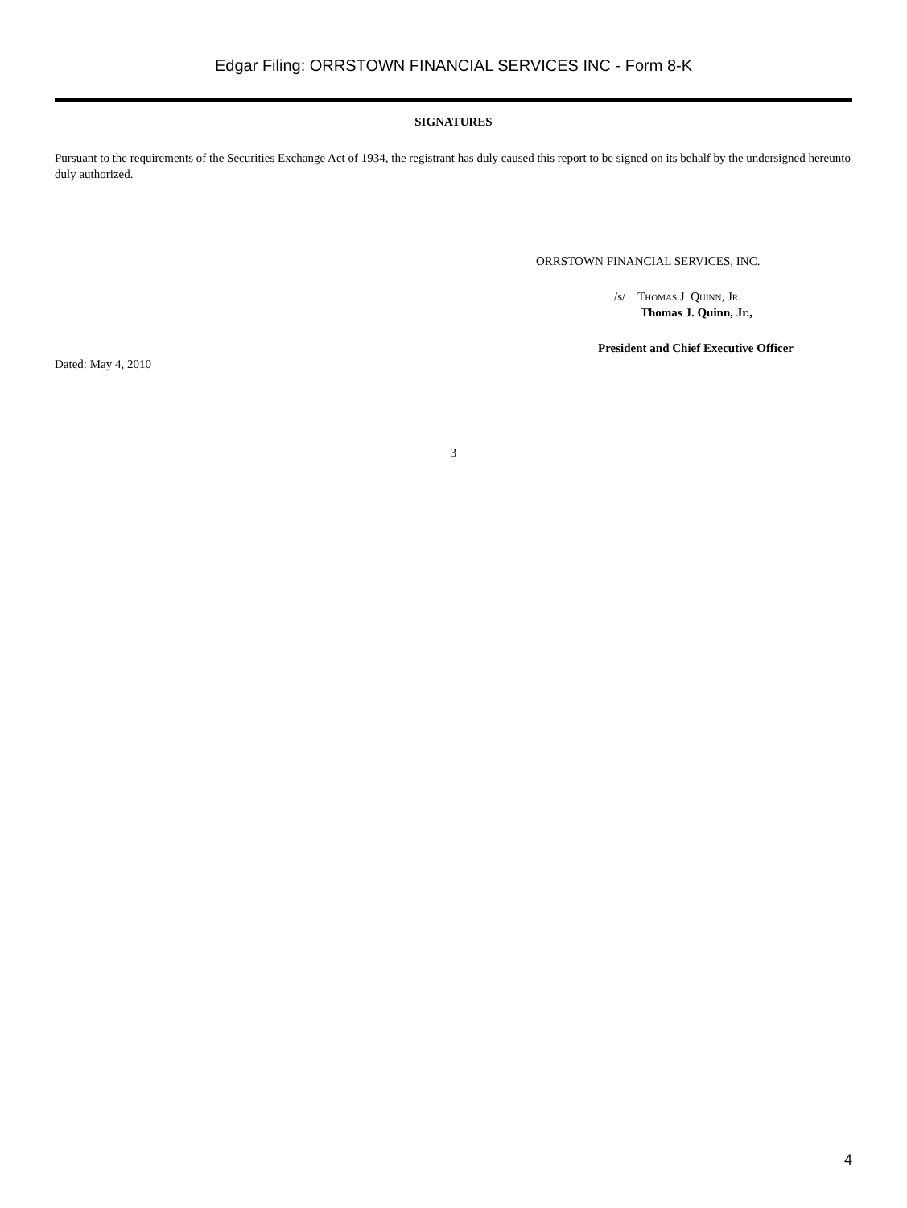Edgar Filing: ORRSTOWN FINANCIAL SERVICES INC - Form 8-K
SIGNATURES
Pursuant to the requirements of the Securities Exchange Act of 1934, the registrant has duly caused this report to be signed on its behalf by the undersigned hereunto duly authorized.
ORRSTOWN FINANCIAL SERVICES, INC.
/s/ Thomas J. Quinn, Jr.
Thomas J. Quinn, Jr.,
President and Chief Executive Officer
Dated: May 4, 2010
3
4